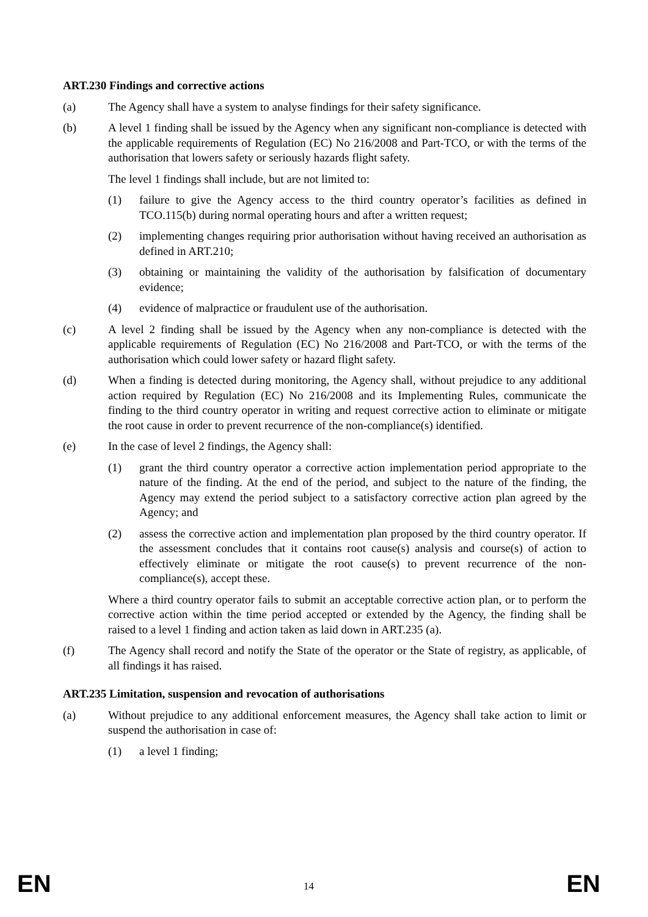ART.230 Findings and corrective actions
(a) The Agency shall have a system to analyse findings for their safety significance.
(b) A level 1 finding shall be issued by the Agency when any significant non-compliance is detected with the applicable requirements of Regulation (EC) No 216/2008 and Part-TCO, or with the terms of the authorisation that lowers safety or seriously hazards flight safety.
The level 1 findings shall include, but are not limited to:
(1) failure to give the Agency access to the third country operator’s facilities as defined in TCO.115(b) during normal operating hours and after a written request;
(2) implementing changes requiring prior authorisation without having received an authorisation as defined in ART.210;
(3) obtaining or maintaining the validity of the authorisation by falsification of documentary evidence;
(4) evidence of malpractice or fraudulent use of the authorisation.
(c) A level 2 finding shall be issued by the Agency when any non-compliance is detected with the applicable requirements of Regulation (EC) No 216/2008 and Part-TCO, or with the terms of the authorisation which could lower safety or hazard flight safety.
(d) When a finding is detected during monitoring, the Agency shall, without prejudice to any additional action required by Regulation (EC) No 216/2008 and its Implementing Rules, communicate the finding to the third country operator in writing and request corrective action to eliminate or mitigate the root cause in order to prevent recurrence of the non-compliance(s) identified.
(e) In the case of level 2 findings, the Agency shall:
(1) grant the third country operator a corrective action implementation period appropriate to the nature of the finding. At the end of the period, and subject to the nature of the finding, the Agency may extend the period subject to a satisfactory corrective action plan agreed by the Agency; and
(2) assess the corrective action and implementation plan proposed by the third country operator. If the assessment concludes that it contains root cause(s) analysis and course(s) of action to effectively eliminate or mitigate the root cause(s) to prevent recurrence of the non-compliance(s), accept these.
Where a third country operator fails to submit an acceptable corrective action plan, or to perform the corrective action within the time period accepted or extended by the Agency, the finding shall be raised to a level 1 finding and action taken as laid down in ART.235 (a).
(f) The Agency shall record and notify the State of the operator or the State of registry, as applicable, of all findings it has raised.
ART.235 Limitation, suspension and revocation of authorisations
(a) Without prejudice to any additional enforcement measures, the Agency shall take action to limit or suspend the authorisation in case of:
(1) a level 1 finding;
EN 14 EN